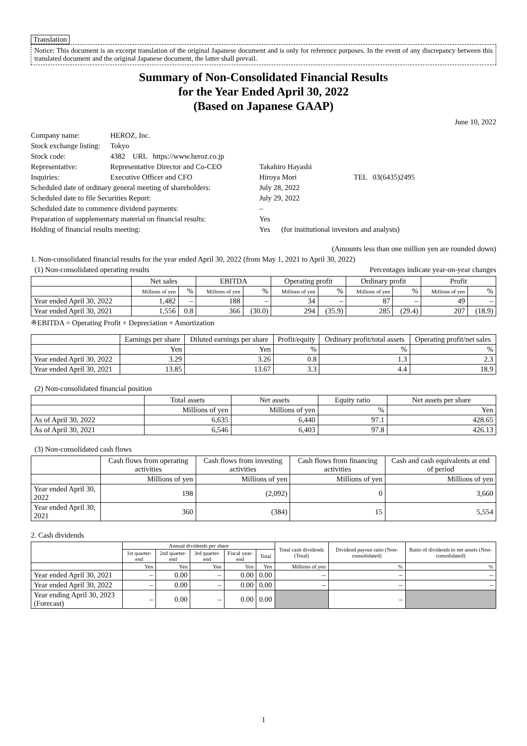Translation
Notice: This document is an excerpt translation of the original Japanese document and is only for reference purposes. In the event of any discrepancy between this translated document and the original Japanese document, the latter shall prevail.
Summary of Non-Consolidated Financial Results
for the Year Ended April 30, 2022
(Based on Japanese GAAP)
June 10, 2022
| Company name: | HEROZ, Inc. | | |
| Stock exchange listing: | Tokyo | | |
| Stock code: | 4382 URL https://www.heroz.co.jp | | |
| Representative: | Representative Director and Co-CEO | Takahiro Hayashi | |
| Inquiries: | Executive Officer and CFO | Hiroya Mori | TEL 03(6435)2495 |
| Scheduled date of ordinary general meeting of shareholders: | | July 28, 2022 | |
| Scheduled date to file Securities Report: | | July 29, 2022 | |
| Scheduled date to commence dividend payments: | | – | |
| Preparation of supplementary material on financial results: | | Yes | |
| Holding of financial results meeting: | | Yes (for institutional investors and analysts) | |
(Amounts less than one million yen are rounded down)
1. Non-consolidated financial results for the year ended April 30, 2022 (from May 1, 2021 to April 30, 2022)
(1) Non-consolidated operating results Percentages indicate year-on-year changes
| | Net sales | | EBITDA | | Operating profit | | Ordinary profit | | Profit | |
| --- | --- | --- | --- | --- | --- | --- | --- | --- | --- | --- |
| | Millions of yen | % | Millions of yen | % | Millions of yen | % | Millions of yen | % | Millions of yen | % |
| Year ended April 30, 2022 | 1,482 | – | 188 | – | 34 | – | 87 | – | 49 | – |
| Year ended April 30, 2021 | 1,556 | 0.8 | 366 | (30.0) | 294 | (35.9) | 285 | (29.4) | 207 | (18.9) |
※EBITDA = Operating Profit + Depreciation + Amortization
| | Earnings per share | Diluted earnings per share | Profit/equity | Ordinary profit/total assets | Operating profit/net sales |
| --- | --- | --- | --- | --- | --- |
| | Yen | Yen | % | % | % |
| Year ended April 30, 2022 | 3.29 | 3.26 | 0.8 | 1.3 | 2.3 |
| Year ended April 30, 2021 | 13.85 | 13.67 | 3.3 | 4.4 | 18.9 |
(2) Non-consolidated financial position
| | Total assets | Net assets | Equity ratio | Net assets per share |
| --- | --- | --- | --- | --- |
| | Millions of yen | Millions of yen | % | Yen |
| As of April 30, 2022 | 6,635 | 6,440 | 97.1 | 428.65 |
| As of April 30, 2021 | 6,546 | 6,403 | 97.8 | 426.13 |
(3) Non-consolidated cash flows
| | Cash flows from operating activities | Cash flows from investing activities | Cash flows from financing activities | Cash and cash equivalents at end of period |
| --- | --- | --- | --- | --- |
| | Millions of yen | Millions of yen | Millions of yen | Millions of yen |
| Year ended April 30, 2022 | 198 | (2,092) | 0 | 3,660 |
| Year ended April 30, 2021 | 360 | (384) | 15 | 5,554 |
2. Cash dividends
| | Annual dividends per share | | | | | Total cash dividends (Total) | Dividend payout ratio (Non-consolidated) | Ratio of dividends to net assets (Non-consolidated) |
| --- | --- | --- | --- | --- | --- | --- | --- | --- |
| | 1st quarter-end | 2nd quarter-end | 3rd quarter-end | Fiscal year-end | Total | | | |
| | Yen | Yen | Yen | Yen | Yen | Millions of yen | % | % |
| Year ended April 30, 2021 | – | 0.00 | – | 0.00 | 0.00 | – | – | – |
| Year ended April 30, 2022 | – | 0.00 | – | 0.00 | 0.00 | – | – | – |
| Year ending April 30, 2023 (Forecast) | – | 0.00 | – | 0.00 | 0.00 | | – | |
1